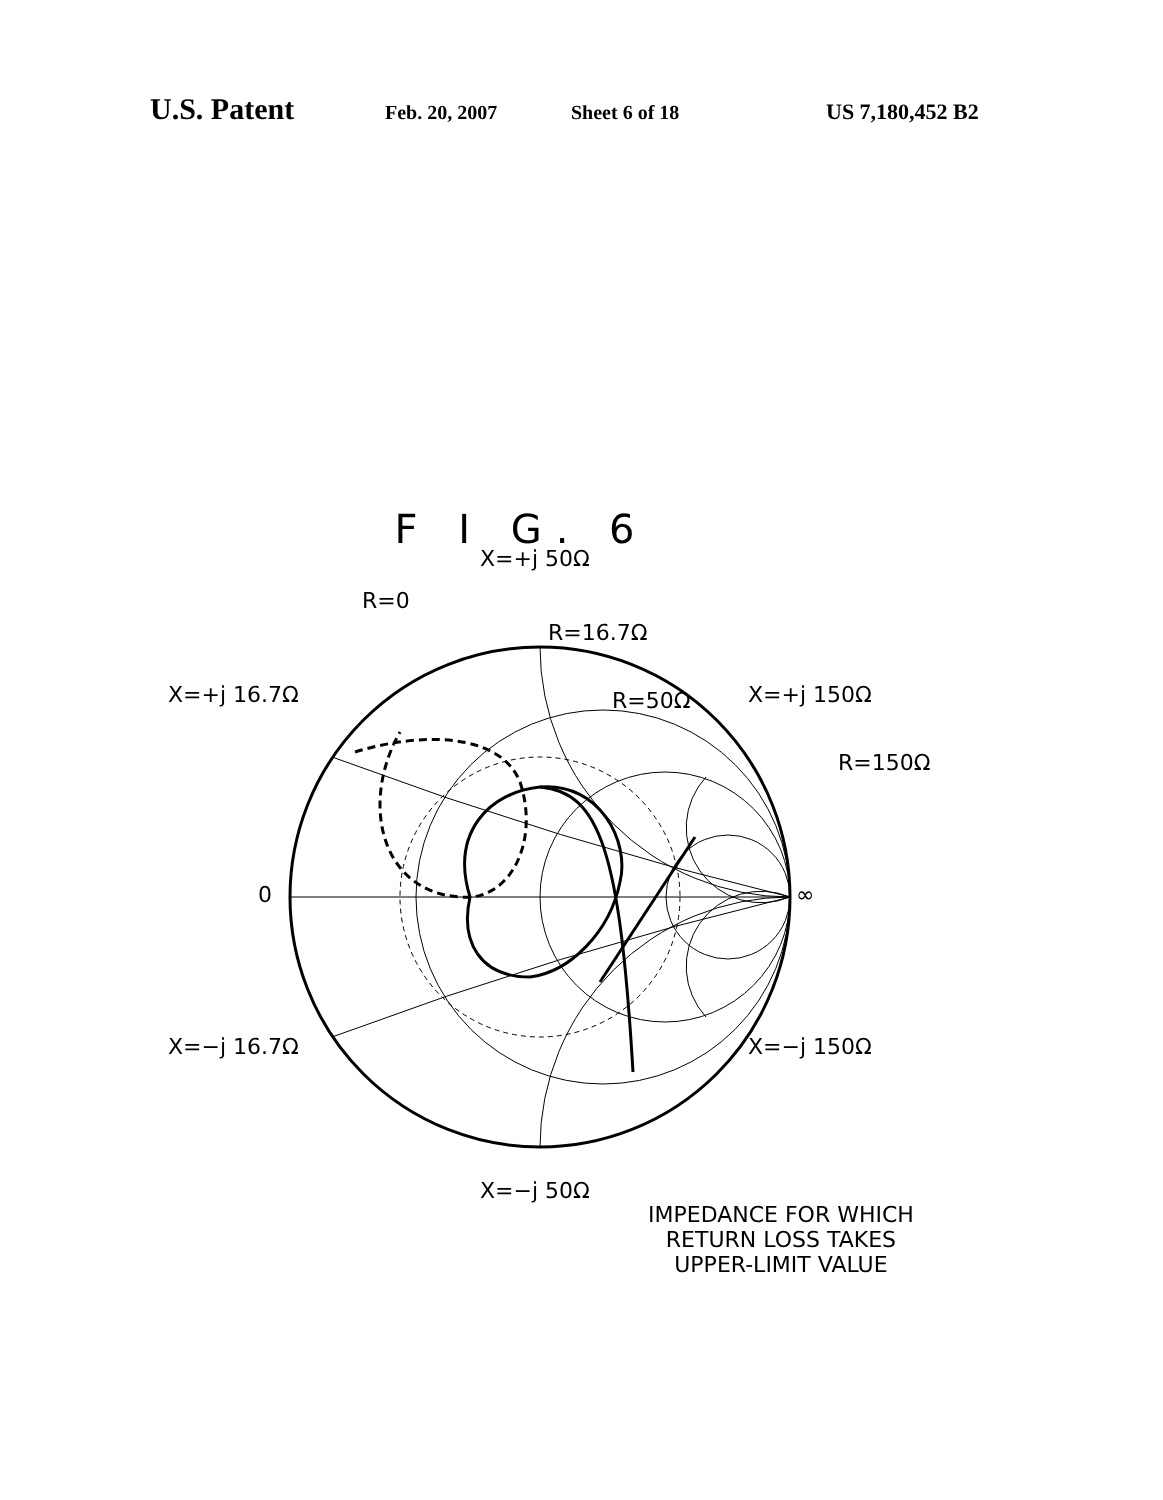U.S. Patent Feb. 20, 2007 Sheet 6 of 18 US 7,180,452 B2
F I G. 6
X=+j 50Ω
R=0
R=16.7Ω
X=+j 16.7Ω R=50Ω X=+j 150Ω
R=150Ω
0 ∞
X=−j 16.7Ω X=−j 150Ω
X=−j 50Ω
IMPEDANCE FOR WHICH
RETURN LOSS TAKES
UPPER-LIMIT VALUE